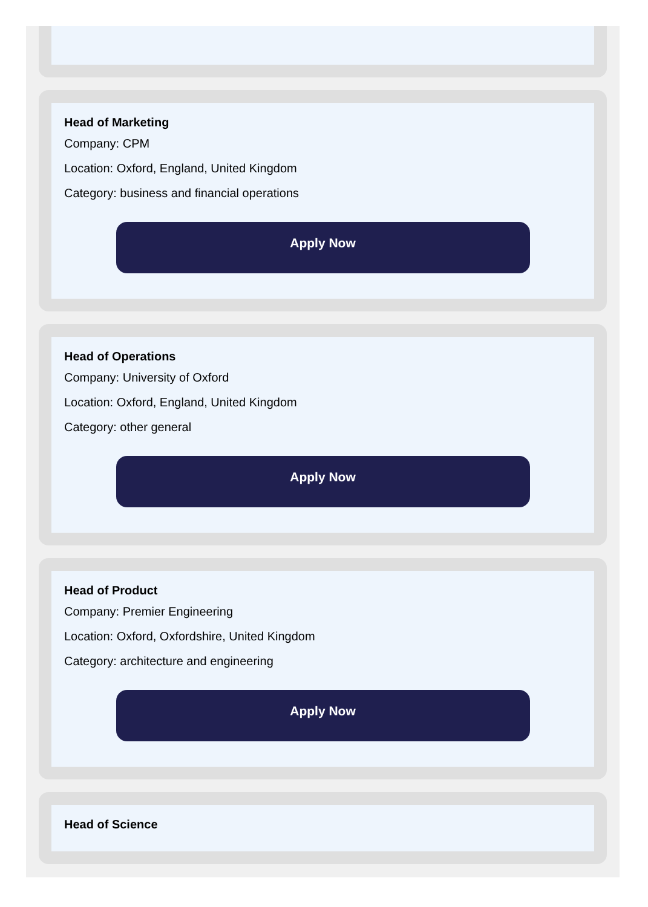Head of Marketing
Company: CPM
Location: Oxford, England, United Kingdom
Category: business and financial operations
Apply Now
Head of Operations
Company: University of Oxford
Location: Oxford, England, United Kingdom
Category: other general
Apply Now
Head of Product
Company: Premier Engineering
Location: Oxford, Oxfordshire, United Kingdom
Category: architecture and engineering
Apply Now
Head of Science